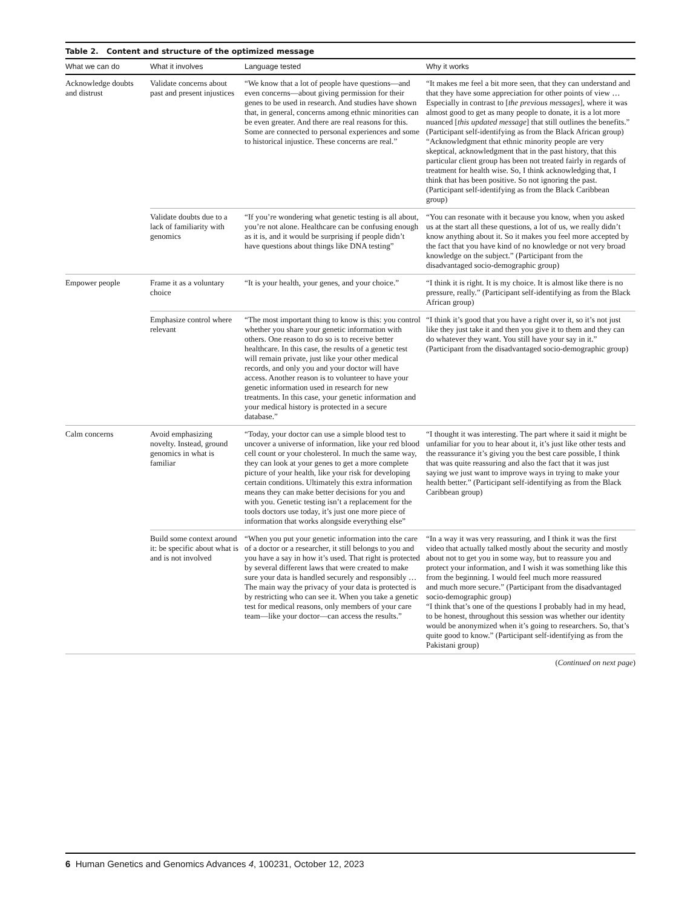Table 2. Content and structure of the optimized message
| What we can do | What it involves | Language tested | Why it works |
| --- | --- | --- | --- |
| Acknowledge doubts and distrust | Validate concerns about past and present injustices | “We know that a lot of people have questions—and even concerns—about giving permission for their genes to be used in research. And studies have shown that, in general, concerns among ethnic minorities can be even greater. And there are real reasons for this. Some are connected to personal experiences and some to historical injustice. These concerns are real.” | “It makes me feel a bit more seen, that they can understand and that they have some appreciation for other points of view … Especially in contrast to [ the previous messages ], where it was almost good to get as many people to donate, it is a lot more nuanced [ this updated message ] that still outlines the benefits.” (Participant self-identifying as from the Black African group) “Acknowledgment that ethnic minority people are very skeptical, acknowledgment that in the past history, that this particular client group has been not treated fairly in regards of treatment for health wise. So, I think acknowledging that, I think that has been positive. So not ignoring the past. (Participant self-identifying as from the Black Caribbean group) |
| | Validate doubts due to a lack of familiarity with genomics | “If you’re wondering what genetic testing is all about, you’re not alone. Healthcare can be confusing enough as it is, and it would be surprising if people didn’t have questions about things like DNA testing” | “You can resonate with it because you know, when you asked us at the start all these questions, a lot of us, we really didn’t know anything about it. So it makes you feel more accepted by the fact that you have kind of no knowledge or not very broad knowledge on the subject.” (Participant from the disadvantaged socio-demographic group) |
| Empower people | Frame it as a voluntary choice | “It is your health, your genes, and your choice.” | “I think it is right. It is my choice. It is almost like there is no pressure, really.” (Participant self-identifying as from the Black African group) |
| | Emphasize control where relevant | “The most important thing to know is this: you control whether you share your genetic information with others. One reason to do so is to receive better healthcare. In this case, the results of a genetic test will remain private, just like your other medical records, and only you and your doctor will have access. Another reason is to volunteer to have your genetic information used in research for new treatments. In this case, your genetic information and your medical history is protected in a secure database.” | “I think it’s good that you have a right over it, so it’s not just like they just take it and then you give it to them and they can do whatever they want. You still have your say in it.” (Participant from the disadvantaged socio-demographic group) |
| Calm concerns | Avoid emphasizing novelty. Instead, ground genomics in what is familiar | “Today, your doctor can use a simple blood test to uncover a universe of information, like your red blood cell count or your cholesterol. In much the same way, they can look at your genes to get a more complete picture of your health, like your risk for developing certain conditions. Ultimately this extra information means they can make better decisions for you and with you. Genetic testing isn’t a replacement for the tools doctors use today, it’s just one more piece of information that works alongside everything else” | “I thought it was interesting. The part where it said it might be unfamiliar for you to hear about it, it’s just like other tests and the reassurance it’s giving you the best care possible, I think that was quite reassuring and also the fact that it was just saying we just want to improve ways in trying to make your health better.” (Participant self-identifying as from the Black Caribbean group) |
| | Build some context around it: be specific about what is and is not involved | “When you put your genetic information into the care of a doctor or a researcher, it still belongs to you and you have a say in how it’s used. That right is protected by several different laws that were created to make sure your data is handled securely and responsibly … The main way the privacy of your data is protected is by restricting who can see it. When you take a genetic test for medical reasons, only members of your care team—like your doctor—can access the results.” | “In a way it was very reassuring, and I think it was the first video that actually talked mostly about the security and mostly about not to get you in some way, but to reassure you and protect your information, and I wish it was something like this from the beginning. I would feel much more reassured and much more secure.” (Participant from the disadvantaged socio-demographic group) “I think that’s one of the questions I probably had in my head, to be honest, throughout this session was whether our identity would be anonymized when it’s going to researchers. So, that’s quite good to know.” (Participant self-identifying as from the Pakistani group) |
(Continued on next page)
6 Human Genetics and Genomics Advances 4, 100231, October 12, 2023